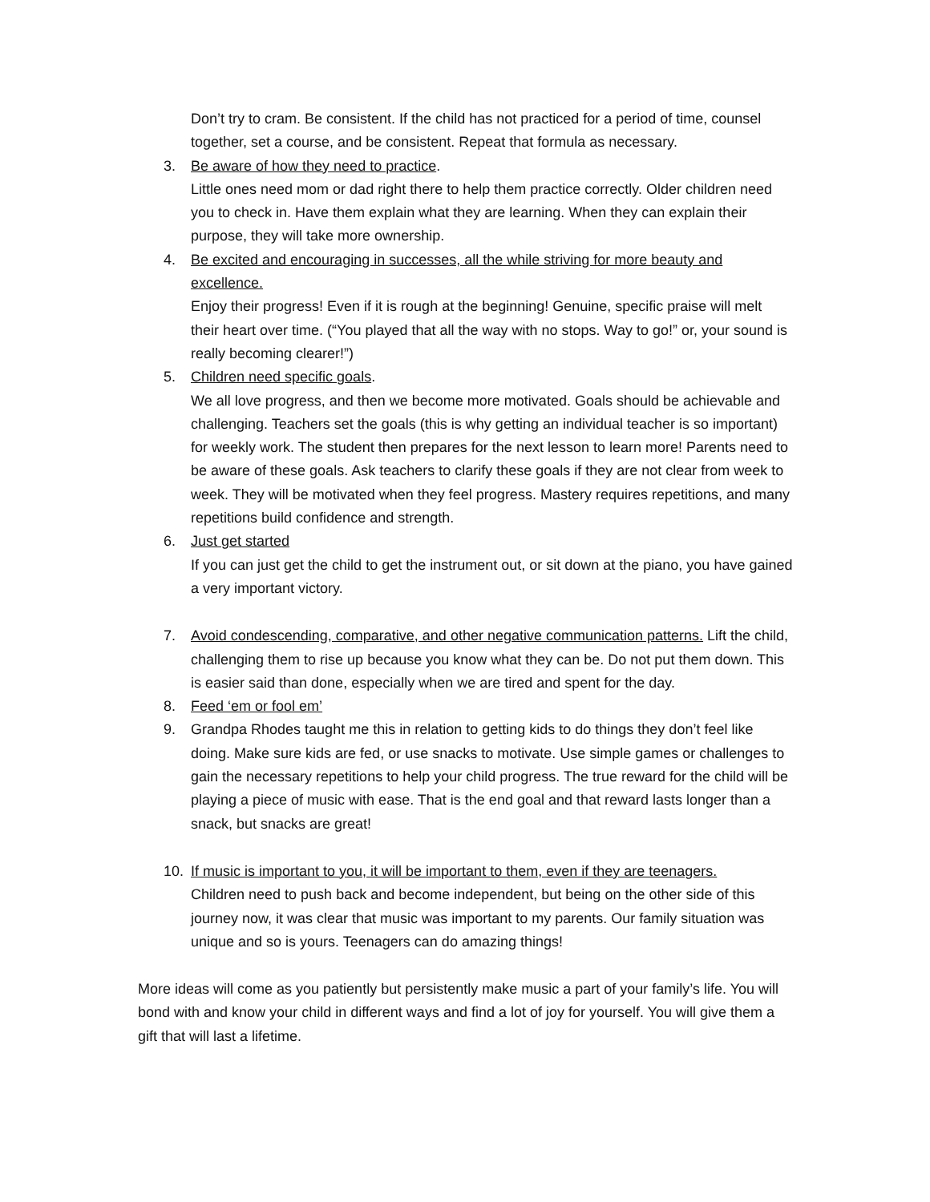Don’t try to cram. Be consistent. If the child has not practiced for a period of time, counsel together, set a course, and be consistent. Repeat that formula as necessary.
3. Be aware of how they need to practice.
Little ones need mom or dad right there to help them practice correctly. Older children need you to check in. Have them explain what they are learning. When they can explain their purpose, they will take more ownership.
4. Be excited and encouraging in successes, all the while striving for more beauty and excellence.
Enjoy their progress! Even if it is rough at the beginning! Genuine, specific praise will melt their heart over time. (“You played that all the way with no stops. Way to go!” or, your sound is really becoming clearer!”)
5. Children need specific goals.
We all love progress, and then we become more motivated. Goals should be achievable and challenging. Teachers set the goals (this is why getting an individual teacher is so important) for weekly work. The student then prepares for the next lesson to learn more! Parents need to be aware of these goals. Ask teachers to clarify these goals if they are not clear from week to week. They will be motivated when they feel progress. Mastery requires repetitions, and many repetitions build confidence and strength.
6. Just get started
If you can just get the child to get the instrument out, or sit down at the piano, you have gained a very important victory.
7. Avoid condescending, comparative, and other negative communication patterns. Lift the child, challenging them to rise up because you know what they can be. Do not put them down. This is easier said than done, especially when we are tired and spent for the day.
8. Feed ‘em or fool em’
9. Grandpa Rhodes taught me this in relation to getting kids to do things they don’t feel like doing. Make sure kids are fed, or use snacks to motivate. Use simple games or challenges to gain the necessary repetitions to help your child progress. The true reward for the child will be playing a piece of music with ease. That is the end goal and that reward lasts longer than a snack, but snacks are great!
10. If music is important to you, it will be important to them, even if they are teenagers.
Children need to push back and become independent, but being on the other side of this journey now, it was clear that music was important to my parents. Our family situation was unique and so is yours. Teenagers can do amazing things!
More ideas will come as you patiently but persistently make music a part of your family’s life. You will bond with and know your child in different ways and find a lot of joy for yourself. You will give them a gift that will last a lifetime.